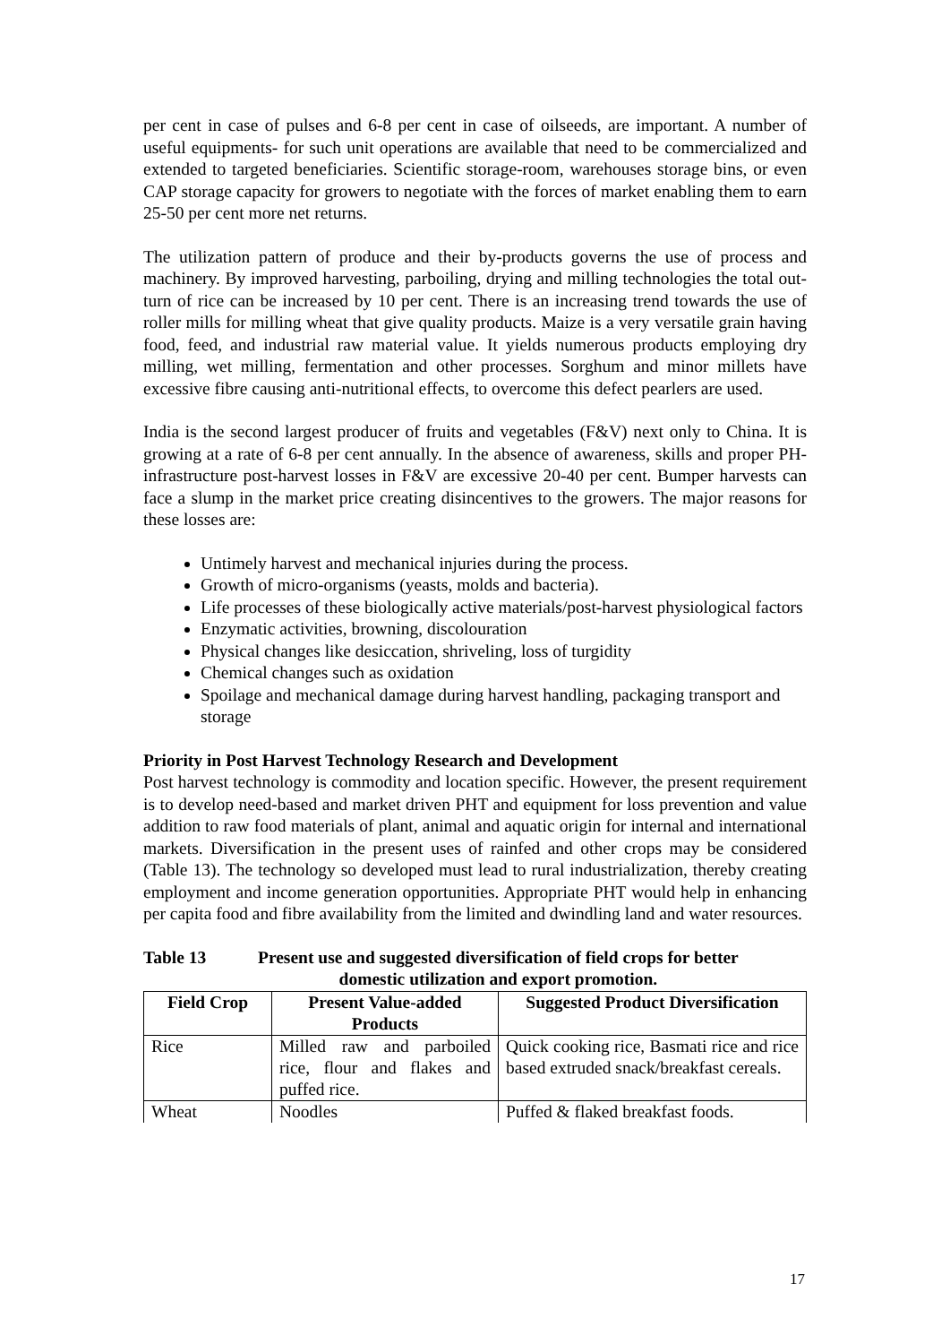per cent in case of pulses and 6-8 per cent in case of oilseeds, are important. A number of useful equipments- for such unit operations are available that need to be commercialized and extended to targeted beneficiaries. Scientific storage-room, warehouses storage bins, or even CAP storage capacity for growers to negotiate with the forces of market enabling them to earn 25-50 per cent more net returns.
The utilization pattern of produce and their by-products governs the use of process and machinery. By improved harvesting, parboiling, drying and milling technologies the total out-turn of rice can be increased by 10 per cent. There is an increasing trend towards the use of roller mills for milling wheat that give quality products. Maize is a very versatile grain having food, feed, and industrial raw material value. It yields numerous products employing dry milling, wet milling, fermentation and other processes. Sorghum and minor millets have excessive fibre causing anti-nutritional effects, to overcome this defect pearlers are used.
India is the second largest producer of fruits and vegetables (F&V) next only to China. It is growing at a rate of 6-8 per cent annually. In the absence of awareness, skills and proper PH-infrastructure post-harvest losses in F&V are excessive 20-40 per cent. Bumper harvests can face a slump in the market price creating disincentives to the growers. The major reasons for these losses are:
Untimely harvest and mechanical injuries during the process.
Growth of micro-organisms (yeasts, molds and bacteria).
Life processes of these biologically active materials/post-harvest physiological factors
Enzymatic activities, browning, discolouration
Physical changes like desiccation, shriveling, loss of turgidity
Chemical changes such as oxidation
Spoilage and mechanical damage during harvest handling, packaging transport and storage
Priority in Post Harvest Technology Research and Development
Post harvest technology is commodity and location specific. However, the present requirement is to develop need-based and market driven PHT and equipment for loss prevention and value addition to raw food materials of plant, animal and aquatic origin for internal and international markets. Diversification in the present uses of rainfed and other crops may be considered (Table 13). The technology so developed must lead to rural industrialization, thereby creating employment and income generation opportunities. Appropriate PHT would help in enhancing per capita food and fibre availability from the limited and dwindling land and water resources.
Table 13 Present use and suggested diversification of field crops for better
domestic utilization and export promotion.
| Field Crop | Present Value-added Products | Suggested Product Diversification |
| --- | --- | --- |
| Rice | Milled raw and parboiled rice, flour and flakes and puffed rice. | Quick cooking rice, Basmati rice and rice based extruded snack/breakfast cereals. |
| Wheat | Noodles | Puffed & flaked breakfast foods. |
17